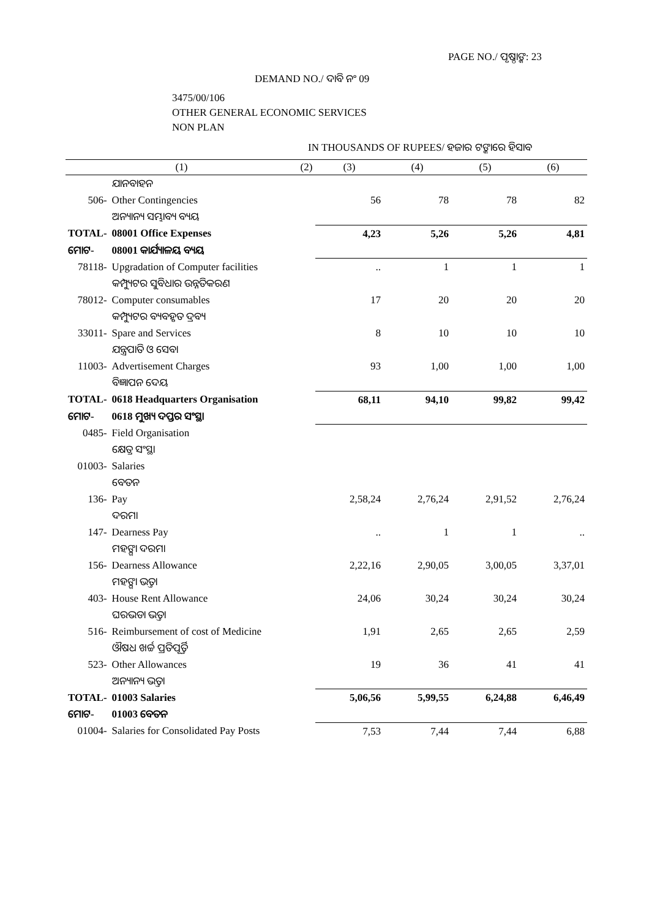PAGE NO./ ପୃଷ୍ଠାଙ୍କ: 23
DEMAND NO./ ଦାବି ନଂ 09
3475/00/106
OTHER GENERAL ECONOMIC SERVICES
NON PLAN
IN THOUSANDS OF RUPEES/ ହଜାର ଟଙ୍କାରେ ହିସାବ
| (1) | | (2) | (3) | (4) | (5) | (6) |
| --- | --- | --- | --- | --- | --- | --- |
| | ଯାନବାହନ | | | | | |
| 506- | Other Contingencies | | 56 | 78 | 78 | 82 |
| | ଅନ୍ୟାନ୍ୟ ସମ୍ଭାବ୍ୟ ବ୍ୟୟ | | | | | |
| TOTAL- | 08001 Office Expenses | | 4,23 | 5,26 | 5,26 | 4,81 |
| ମୋଟ- | 08001 କାର୍ଯ୍ୟାଳୟ ବ୍ୟୟ | | | | | |
| 78118- | Upgradation of Computer facilities | | .. | 1 | 1 | 1 |
| | କମ୍ପ୍ୟୁଟର ସୁବିଧାର ଉନ୍ନତିକରଣ | | | | | |
| 78012- | Computer consumables | | 17 | 20 | 20 | 20 |
| | କମ୍ପ୍ୟୁଟର ବ୍ୟବହୃତ ଦ୍ରବ୍ୟ | | | | | |
| 33011- | Spare and Services | | 8 | 10 | 10 | 10 |
| | ଯନ୍ତ୍ରପାତି ଓ ସେବା | | | | | |
| 11003- | Advertisement Charges | | 93 | 1,00 | 1,00 | 1,00 |
| | ବିଜ୍ଞାପନ ଦେୟ | | | | | |
| TOTAL- | 0618 Headquarters Organisation | | 68,11 | 94,10 | 99,82 | 99,42 |
| ମୋଟ- | 0618 ମୁଖ୍ୟ ଦପ୍ତର ସଂସ୍ଥା | | | | | |
| 0485- | Field Organisation | | | | | |
| | କ୍ଷେତ୍ର ସଂସ୍ଥା | | | | | |
| 01003- | Salaries | | | | | |
| | ବେତନ | | | | | |
| 136- | Pay | | 2,58,24 | 2,76,24 | 2,91,52 | 2,76,24 |
| | ଦରମା | | | | | |
| 147- | Dearness Pay | | .. | 1 | 1 | .. |
| | ମହଙ୍ଗା ଦରମା | | | | | |
| 156- | Dearness Allowance | | 2,22,16 | 2,90,05 | 3,00,05 | 3,37,01 |
| | ମହଙ୍ଗା ଭତ୍ତା | | | | | |
| 403- | House Rent Allowance | | 24,06 | 30,24 | 30,24 | 30,24 |
| | ଘରଭଡା ଭତ୍ତା | | | | | |
| 516- | Reimbursement of cost of Medicine | | 1,91 | 2,65 | 2,65 | 2,59 |
| | ଔଷଧ ଖର୍ଚ୍ଚ ପ୍ରତିପୂର୍ତ୍ତି | | | | | |
| 523- | Other Allowances | | 19 | 36 | 41 | 41 |
| | ଅନ୍ୟାନ୍ୟ ଭତ୍ତା | | | | | |
| TOTAL- | 01003 Salaries | | 5,06,56 | 5,99,55 | 6,24,88 | 6,46,49 |
| ମୋଟ- | 01003 ବେତନ | | | | | |
| 01004- | Salaries for Consolidated Pay Posts | | 7,53 | 7,44 | 7,44 | 6,88 |